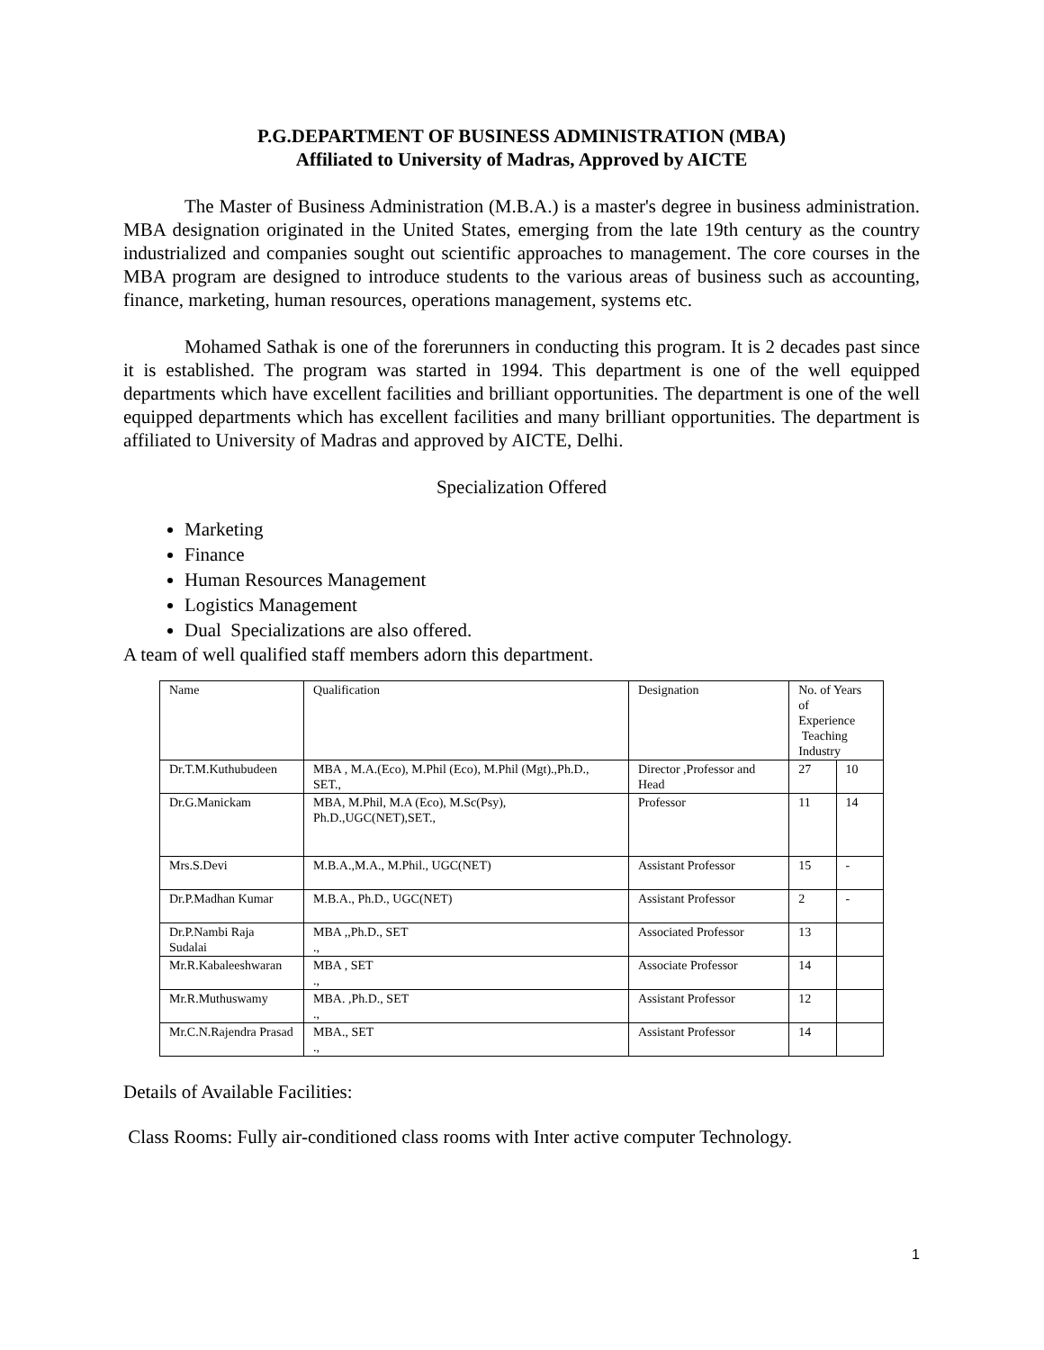P.G.DEPARTMENT OF BUSINESS ADMINISTRATION (MBA)
Affiliated to University of Madras, Approved by AICTE
The Master of Business Administration (M.B.A.) is a master's degree in business administration. MBA designation originated in the United States, emerging from the late 19th century as the country industrialized and companies sought out scientific approaches to management. The core courses in the MBA program are designed to introduce students to the various areas of business such as accounting, finance, marketing, human resources, operations management, systems etc.
Mohamed Sathak is one of the forerunners in conducting this program. It is 2 decades past since it is established. The program was started in 1994. This department is one of the well equipped departments which have excellent facilities and brilliant opportunities. The department is one of the well equipped departments which has excellent facilities and many brilliant opportunities. The department is affiliated to University of Madras and approved by AICTE, Delhi.
Specialization Offered
Marketing
Finance
Human Resources Management
Logistics Management
Dual Specializations are also offered.
A team of well qualified staff members adorn this department.
| Name | Qualification | Designation | No. of Years of Experience Teaching Industry | |
| Dr.T.M.Kuthubudeen | MBA , M.A.(Eco), M.Phil (Eco), M.Phil (Mgt).,Ph.D., SET., | Director ,Professor and Head | 27 | 10 |
| Dr.G.Manickam | MBA, M.Phil, M.A (Eco), M.Sc(Psy), Ph.D.,UGC(NET),SET., | Professor | 11 | 14 |
| Mrs.S.Devi | M.B.A.,M.A., M.Phil., UGC(NET) | Assistant Professor | 15 | - |
| Dr.P.Madhan Kumar | M.B.A., Ph.D., UGC(NET) | Assistant Professor | 2 | - |
| Dr.P.Nambi Raja Sudalai | MBA ,,Ph.D., SET ., | Associated Professor | 13 | |
| Mr.R.Kabaleeshwaran | MBA , SET ., | Associate Professor | 14 | |
| Mr.R.Muthuswamy | MBA. ,Ph.D., SET ., | Assistant Professor | 12 | |
| Mr.C.N.Rajendra Prasad | MBA., SET ., | Assistant Professor | 14 | |
Details of Available Facilities:
Class Rooms: Fully air-conditioned class rooms with Inter active computer Technology.
1